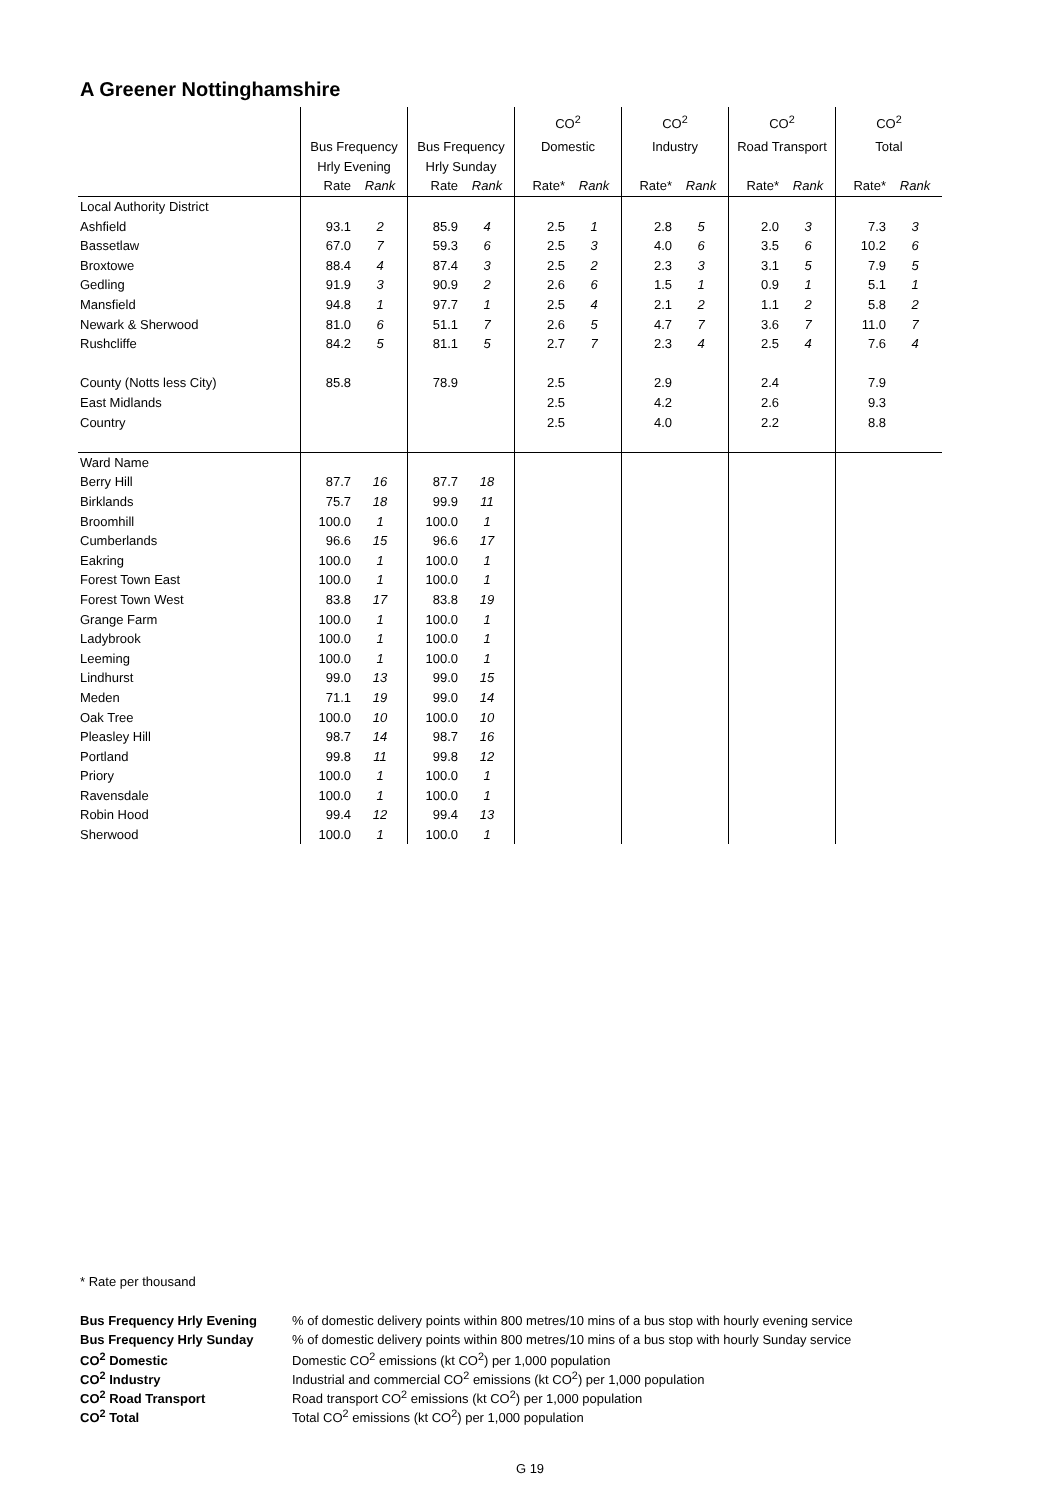A Greener Nottinghamshire
| | | | | | CO<sup>2</sup> | | CO<sup>2</sup> | | CO<sup>2</sup> | | CO<sup>2</sup> | |
| | Bus Frequency | | Bus Frequency | | Domestic | | Industry | | Road Transport | | Total | |
| | Hrly Evening | | Hrly Sunday | | | | | | | | | |
| | Rate | Rank | Rate | Rank | Rate* | Rank | Rate* | Rank | Rate* | Rank | Rate* | Rank |
| Local Authority District | | | | | | | | | | | | |
| Ashfield | 93.1 | 2 | 85.9 | 4 | 2.5 | 1 | 2.8 | 5 | 2.0 | 3 | 7.3 | 3 |
| Bassetlaw | 67.0 | 7 | 59.3 | 6 | 2.5 | 3 | 4.0 | 6 | 3.5 | 6 | 10.2 | 6 |
| Broxtowe | 88.4 | 4 | 87.4 | 3 | 2.5 | 2 | 2.3 | 3 | 3.1 | 5 | 7.9 | 5 |
| Gedling | 91.9 | 3 | 90.9 | 2 | 2.6 | 6 | 1.5 | 1 | 0.9 | 1 | 5.1 | 1 |
| Mansfield | 94.8 | 1 | 97.7 | 1 | 2.5 | 4 | 2.1 | 2 | 1.1 | 2 | 5.8 | 2 |
| Newark & Sherwood | 81.0 | 6 | 51.1 | 7 | 2.6 | 5 | 4.7 | 7 | 3.6 | 7 | 11.0 | 7 |
| Rushcliffe | 84.2 | 5 | 81.1 | 5 | 2.7 | 7 | 2.3 | 4 | 2.5 | 4 | 7.6 | 4 |
| County (Notts less City) | 85.8 | | 78.9 | | 2.5 | | 2.9 | | 2.4 | | 7.9 | |
| East Midlands | | | | | 2.5 | | 4.2 | | 2.6 | | 9.3 | |
| Country | | | | | 2.5 | | 4.0 | | 2.2 | | 8.8 | |
| Ward Name | | | | | | | | | | | | |
| Berry Hill | 87.7 | 16 | 87.7 | 18 | | | | | | | | |
| Birklands | 75.7 | 18 | 99.9 | 11 | | | | | | | | |
| Broomhill | 100.0 | 1 | 100.0 | 1 | | | | | | | | |
| Cumberlands | 96.6 | 15 | 96.6 | 17 | | | | | | | | |
| Eakring | 100.0 | 1 | 100.0 | 1 | | | | | | | | |
| Forest Town East | 100.0 | 1 | 100.0 | 1 | | | | | | | | |
| Forest Town West | 83.8 | 17 | 83.8 | 19 | | | | | | | | |
| Grange Farm | 100.0 | 1 | 100.0 | 1 | | | | | | | | |
| Ladybrook | 100.0 | 1 | 100.0 | 1 | | | | | | | | |
| Leeming | 100.0 | 1 | 100.0 | 1 | | | | | | | | |
| Lindhurst | 99.0 | 13 | 99.0 | 15 | | | | | | | | |
| Meden | 71.1 | 19 | 99.0 | 14 | | | | | | | | |
| Oak Tree | 100.0 | 10 | 100.0 | 10 | | | | | | | | |
| Pleasley Hill | 98.7 | 14 | 98.7 | 16 | | | | | | | | |
| Portland | 99.8 | 11 | 99.8 | 12 | | | | | | | | |
| Priory | 100.0 | 1 | 100.0 | 1 | | | | | | | | |
| Ravensdale | 100.0 | 1 | 100.0 | 1 | | | | | | | | |
| Robin Hood | 99.4 | 12 | 99.4 | 13 | | | | | | | | |
| Sherwood | 100.0 | 1 | 100.0 | 1 | | | | | | | | |
* Rate per thousand
| Bus Frequency Hrly Evening | % of domestic delivery points within 800 metres/10 mins of a bus stop with hourly evening service |
| Bus Frequency Hrly Sunday | % of domestic delivery points within 800 metres/10 mins of a bus stop with hourly Sunday service |
| CO<sup>2</sup> Domestic | Domestic CO<sup>2</sup> emissions (kt CO<sup>2</sup>) per 1,000 population |
| CO<sup>2</sup> Industry | Industrial and commercial CO<sup>2</sup> emissions (kt CO<sup>2</sup>) per 1,000 population |
| CO<sup>2</sup> Road Transport | Road transport CO<sup>2</sup> emissions (kt CO<sup>2</sup>) per 1,000 population |
| CO<sup>2</sup> Total | Total CO<sup>2</sup> emissions (kt CO<sup>2</sup>) per 1,000 population |
G 19